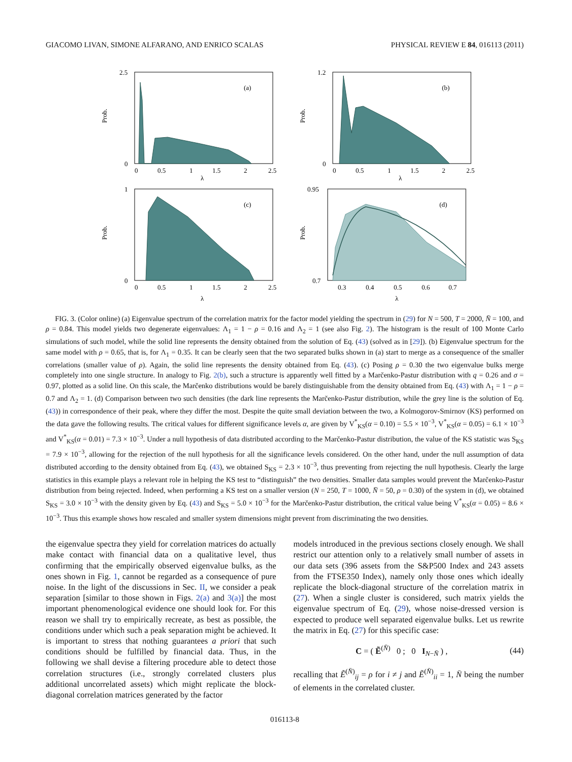GIACOMO LIVAN, SIMONE ALFARANO, AND ENRICO SCALAS PHYSICAL REVIEW E 84, 016113 (2011)
(a)
Prob.
2.5
0
0
0.5
1
1.5
2
2.5
λ
(b)
Prob.
1.2
0
0
0.5
1
1.5
2
2.5
λ
(c)
Prob.
1
0
0
0.5
1
1.5
2
2.5
λ
(d)
Prob.
0.95
0.7
0.3
0.4
0.5
0.6
0.7
λ
FIG. 3. (Color online) (a) Eigenvalue spectrum of the correlation matrix for the factor model yielding the spectrum in (29) for N = 500, T = 2000, N̄ = 100, and ρ = 0.84. This model yields two degenerate eigenvalues: Λ<sub>1</sub> = 1 − ρ = 0.16 and Λ<sub>2</sub> = 1 (see also Fig. 2). The histogram is the result of 100 Monte Carlo simulations of such model, while the solid line represents the density obtained from the solution of Eq. (43) (solved as in [29]). (b) Eigenvalue spectrum for the same model with ρ = 0.65, that is, for Λ<sub>1</sub> = 0.35. It can be clearly seen that the two separated bulks shown in (a) start to merge as a consequence of the smaller correlations (smaller value of ρ). Again, the solid line represents the density obtained from Eq. (43). (c) Posing ρ = 0.30 the two eigenvalue bulks merge completely into one single structure. In analogy to Fig. 2(b), such a structure is apparently well fitted by a Marčenko-Pastur distribution with q = 0.26 and σ = 0.97, plotted as a solid line. On this scale, the Marčenko distributions would be barely distinguishable from the density obtained from Eq. (43) with Λ<sub>1</sub> = 1 − ρ = 0.7 and Λ<sub>2</sub> = 1. (d) Comparison between two such densities (the dark line represents the Marčenko-Pastur distribution, while the grey line is the solution of Eq. (43)) in correspondence of their peak, where they differ the most. Despite the quite small deviation between the two, a Kolmogorov-Smirnov (KS) performed on the data gave the following results. The critical values for different significance levels α, are given by V<sup>*</sup><sub>KS</sub>(α = 0.10) = 5.5 × 10<sup>−3</sup>, V<sup>*</sup><sub>KS</sub>(α = 0.05) = 6.1 × 10<sup>−3</sup> and V<sup>*</sup><sub>KS</sub>(α = 0.01) = 7.3 × 10<sup>−3</sup>. Under a null hypothesis of data distributed according to the Marčenko-Pastur distribution, the value of the KS statistic was S<sub>KS</sub> = 7.9 × 10<sup>−3</sup>, allowing for the rejection of the null hypothesis for all the significance levels considered. On the other hand, under the null assumption of data distributed according to the density obtained from Eq. (43), we obtained S<sub>KS</sub> = 2.3 × 10<sup>−3</sup>, thus preventing from rejecting the null hypothesis. Clearly the large statistics in this example plays a relevant role in helping the KS test to “distinguish” the two densities. Smaller data samples would prevent the Marčenko-Pastur distribution from being rejected. Indeed, when performing a KS test on a smaller version (N = 250, T = 1000, N̄ = 50, ρ = 0.30) of the system in (d), we obtained S<sub>KS</sub> = 3.0 × 10<sup>−3</sup> with the density given by Eq. (43) and S<sub>KS</sub> = 5.0 × 10<sup>−3</sup> for the Marčenko-Pastur distribution, the critical value being V<sup>*</sup><sub>KS</sub>(α = 0.05) = 8.6 × 10<sup>−3</sup>. Thus this example shows how rescaled and smaller system dimensions might prevent from discriminating the two densities.
the eigenvalue spectra they yield for correlation matrices do actually make contact with financial data on a qualitative level, thus confirming that the empirically observed eigenvalue bulks, as the ones shown in Fig. 1, cannot be regarded as a consequence of pure noise. In the light of the discussions in Sec. II, we consider a peak separation [similar to those shown in Figs. 2(a) and 3(a)] the most important phenomenological evidence one should look for. For this reason we shall try to empirically recreate, as best as possible, the conditions under which such a peak separation might be achieved. It is important to stress that nothing guarantees a priori that such conditions should be fulfilled by financial data. Thus, in the following we shall devise a filtering procedure able to detect those correlation structures (i.e., strongly correlated clusters plus additional uncorrelated assets) which might replicate the block-diagonal correlation matrices generated by the factor
models introduced in the previous sections closely enough. We shall restrict our attention only to a relatively small number of assets in our data sets (396 assets from the S&P500 Index and 243 assets from the FTSE350 Index), namely only those ones which ideally replicate the block-diagonal structure of the correlation matrix in (27). When a single cluster is considered, such matrix yields the eigenvalue spectrum of Eq. (29), whose noise-dressed version is expected to produce well separated eigenvalue bulks. Let us rewrite the matrix in Eq. (27) for this specific case:
C = ( Ẽ<sup>(N̄)</sup> 0 ; 0 I<sub>N−N̄</sub> ) , (44)
recalling that Ẽ<sup>(N̄)</sup><sub>ij</sub> = ρ for i ≠ j and Ẽ<sup>(N̄)</sup><sub>ii</sub> = 1, N̄ being the number of elements in the correlated cluster.
016113-8